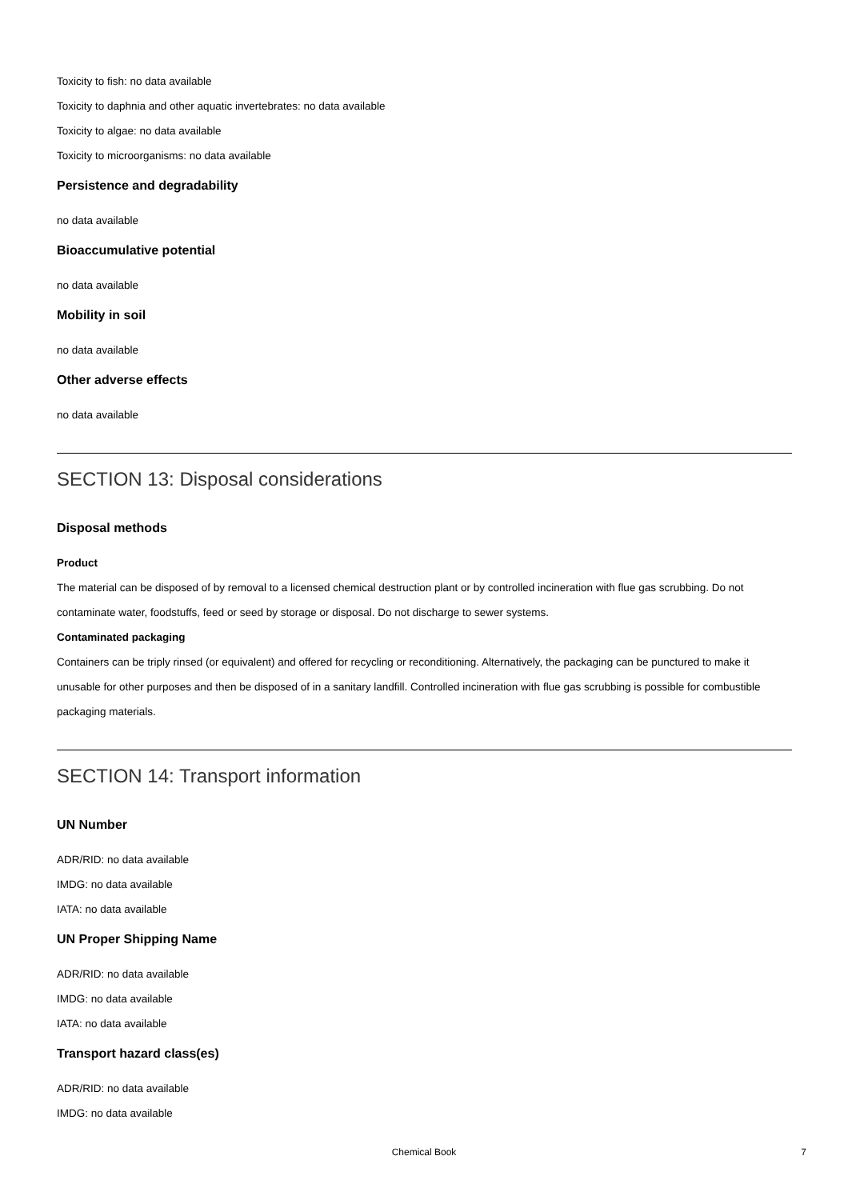Toxicity to fish: no data available
Toxicity to daphnia and other aquatic invertebrates: no data available
Toxicity to algae: no data available
Toxicity to microorganisms: no data available
Persistence and degradability
no data available
Bioaccumulative potential
no data available
Mobility in soil
no data available
Other adverse effects
no data available
SECTION 13: Disposal considerations
Disposal methods
Product
The material can be disposed of by removal to a licensed chemical destruction plant or by controlled incineration with flue gas scrubbing. Do not contaminate water, foodstuffs, feed or seed by storage or disposal. Do not discharge to sewer systems.
Contaminated packaging
Containers can be triply rinsed (or equivalent) and offered for recycling or reconditioning. Alternatively, the packaging can be punctured to make it unusable for other purposes and then be disposed of in a sanitary landfill. Controlled incineration with flue gas scrubbing is possible for combustible packaging materials.
SECTION 14: Transport information
UN Number
ADR/RID: no data available
IMDG: no data available
IATA: no data available
UN Proper Shipping Name
ADR/RID: no data available
IMDG: no data available
IATA: no data available
Transport hazard class(es)
ADR/RID: no data available
IMDG: no data available
Chemical Book
7